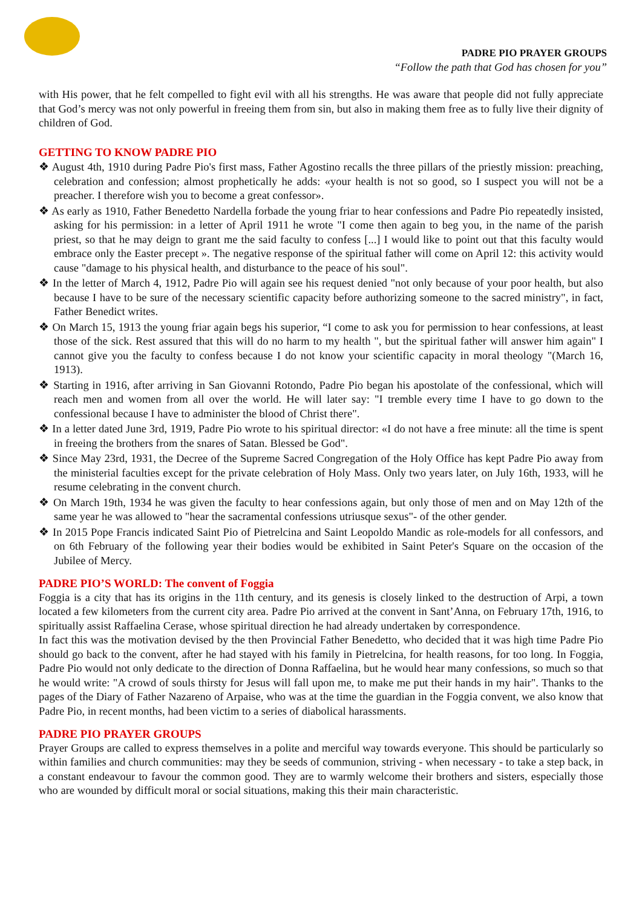PADRE PIO PRAYER GROUPS
“Follow the path that God has chosen for you”
with His power, that he felt compelled to fight evil with all his strengths. He was aware that people did not fully appreciate that God’s mercy was not only powerful in freeing them from sin, but also in making them free as to fully live their dignity of children of God.
GETTING TO KNOW PADRE PIO
❖ August 4th, 1910 during Padre Pio's first mass, Father Agostino recalls the three pillars of the priestly mission: preaching, celebration and confession; almost prophetically he adds: «your health is not so good, so I suspect you will not be a preacher. I therefore wish you to become a great confessor».
❖ As early as 1910, Father Benedetto Nardella forbade the young friar to hear confessions and Padre Pio repeatedly insisted, asking for his permission: in a letter of April 1911 he wrote "I come then again to beg you, in the name of the parish priest, so that he may deign to grant me the said faculty to confess [...] I would like to point out that this faculty would embrace only the Easter precept ». The negative response of the spiritual father will come on April 12: this activity would cause "damage to his physical health, and disturbance to the peace of his soul".
❖ In the letter of March 4, 1912, Padre Pio will again see his request denied "not only because of your poor health, but also because I have to be sure of the necessary scientific capacity before authorizing someone to the sacred ministry", in fact, Father Benedict writes.
❖ On March 15, 1913 the young friar again begs his superior, “I come to ask you for permission to hear confessions, at least those of the sick. Rest assured that this will do no harm to my health ", but the spiritual father will answer him again" I cannot give you the faculty to confess because I do not know your scientific capacity in moral theology "(March 16, 1913).
❖ Starting in 1916, after arriving in San Giovanni Rotondo, Padre Pio began his apostolate of the confessional, which will reach men and women from all over the world. He will later say: "I tremble every time I have to go down to the confessional because I have to administer the blood of Christ there".
❖ In a letter dated June 3rd, 1919, Padre Pio wrote to his spiritual director: «I do not have a free minute: all the time is spent in freeing the brothers from the snares of Satan. Blessed be God".
❖ Since May 23rd, 1931, the Decree of the Supreme Sacred Congregation of the Holy Office has kept Padre Pio away from the ministerial faculties except for the private celebration of Holy Mass. Only two years later, on July 16th, 1933, will he resume celebrating in the convent church.
❖ On March 19th, 1934 he was given the faculty to hear confessions again, but only those of men and on May 12th of the same year he was allowed to "hear the sacramental confessions utriusque sexus"- of the other gender.
❖ In 2015 Pope Francis indicated Saint Pio of Pietrelcina and Saint Leopoldo Mandic as role-models for all confessors, and on 6th February of the following year their bodies would be exhibited in Saint Peter's Square on the occasion of the Jubilee of Mercy.
PADRE PIO’S WORLD: The convent of Foggia
Foggia is a city that has its origins in the 11th century, and its genesis is closely linked to the destruction of Arpi, a town located a few kilometers from the current city area. Padre Pio arrived at the convent in Sant’Anna, on February 17th, 1916, to spiritually assist Raffaelina Cerase, whose spiritual direction he had already undertaken by correspondence.
In fact this was the motivation devised by the then Provincial Father Benedetto, who decided that it was high time Padre Pio should go back to the convent, after he had stayed with his family in Pietrelcina, for health reasons, for too long. In Foggia, Padre Pio would not only dedicate to the direction of Donna Raffaelina, but he would hear many confessions, so much so that he would write: "A crowd of souls thirsty for Jesus will fall upon me, to make me put their hands in my hair". Thanks to the pages of the Diary of Father Nazareno of Arpaise, who was at the time the guardian in the Foggia convent, we also know that Padre Pio, in recent months, had been victim to a series of diabolical harassments.
PADRE PIO PRAYER GROUPS
Prayer Groups are called to express themselves in a polite and merciful way towards everyone. This should be particularly so within families and church communities: may they be seeds of communion, striving - when necessary - to take a step back, in a constant endeavour to favour the common good. They are to warmly welcome their brothers and sisters, especially those who are wounded by difficult moral or social situations, making this their main characteristic.